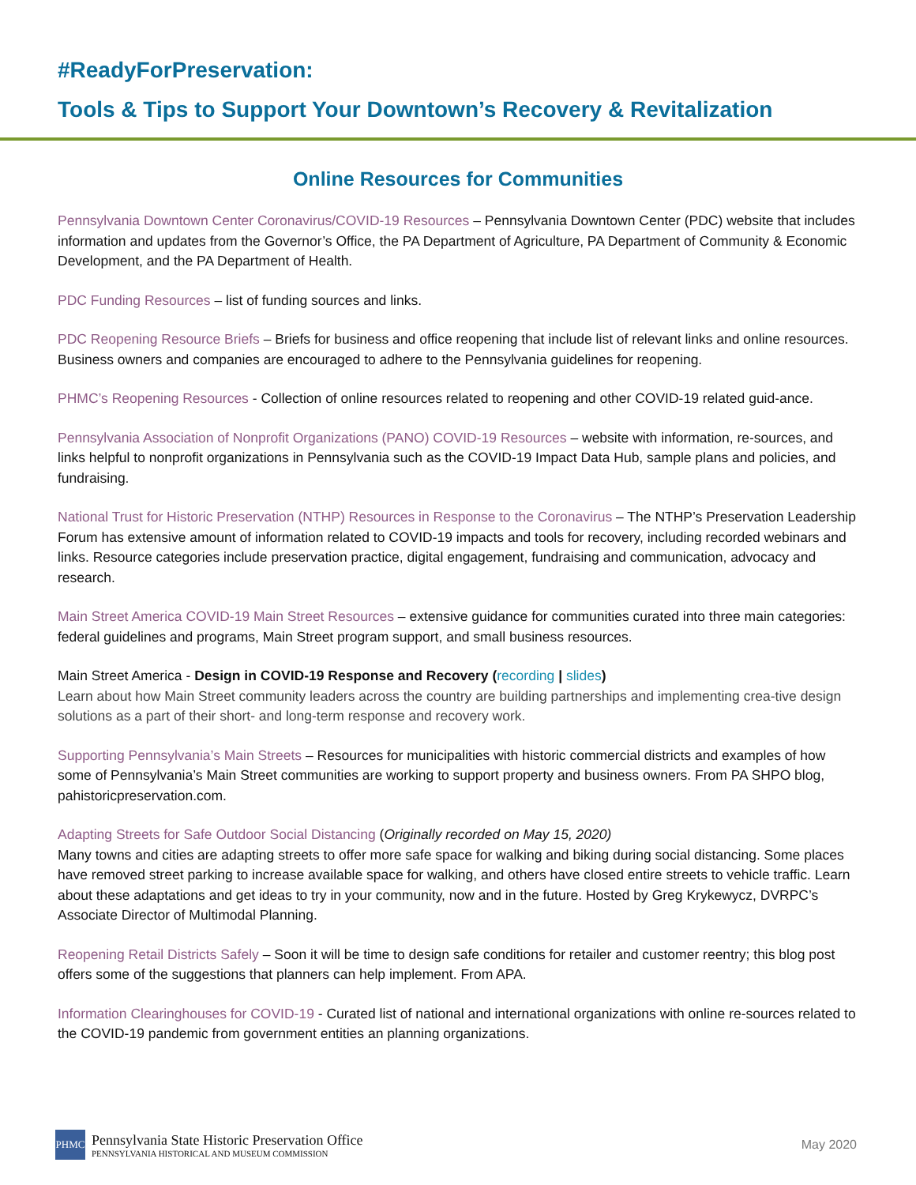#ReadyForPreservation:
Tools & Tips to Support Your Downtown’s Recovery & Revitalization
Online Resources for Communities
Pennsylvania Downtown Center Coronavirus/COVID-19 Resources – Pennsylvania Downtown Center (PDC) website that includes information and updates from the Governor’s Office, the PA Department of Agriculture, PA Department of Community & Economic Development, and the PA Department of Health.
PDC Funding Resources – list of funding sources and links.
PDC Reopening Resource Briefs – Briefs for business and office reopening that include list of relevant links and online resources. Business owners and companies are encouraged to adhere to the Pennsylvania guidelines for reopening.
PHMC’s Reopening Resources - Collection of online resources related to reopening and other COVID-19 related guid-ance.
Pennsylvania Association of Nonprofit Organizations (PANO) COVID-19 Resources – website with information, re-sources, and links helpful to nonprofit organizations in Pennsylvania such as the COVID-19 Impact Data Hub, sample plans and policies, and fundraising.
National Trust for Historic Preservation (NTHP) Resources in Response to the Coronavirus – The NTHP’s Preservation Leadership Forum has extensive amount of information related to COVID-19 impacts and tools for recovery, including recorded webinars and links. Resource categories include preservation practice, digital engagement, fundraising and communication, advocacy and research.
Main Street America COVID-19 Main Street Resources – extensive guidance for communities curated into three main categories: federal guidelines and programs, Main Street program support, and small business resources.
Main Street America - Design in COVID-19 Response and Recovery (recording | slides)
Learn about how Main Street community leaders across the country are building partnerships and implementing crea-tive design solutions as a part of their short- and long-term response and recovery work.
Supporting Pennsylvania’s Main Streets – Resources for municipalities with historic commercial districts and examples of how some of Pennsylvania’s Main Street communities are working to support property and business owners. From PA SHPO blog, pahistoricpreservation.com.
Adapting Streets for Safe Outdoor Social Distancing (Originally recorded on May 15, 2020)
Many towns and cities are adapting streets to offer more safe space for walking and biking during social distancing. Some places have removed street parking to increase available space for walking, and others have closed entire streets to vehicle traffic. Learn about these adaptations and get ideas to try in your community, now and in the future. Hosted by Greg Krykewycz, DVRPC’s Associate Director of Multimodal Planning.
Reopening Retail Districts Safely – Soon it will be time to design safe conditions for retailer and customer reentry; this blog post offers some of the suggestions that planners can help implement. From APA.
Information Clearinghouses for COVID-19 - Curated list of national and international organizations with online re-sources related to the COVID-19 pandemic from government entities an planning organizations.
PHMC
Pennsylvania State Historic Preservation Office
PENNSYLVANIA HISTORICAL AND MUSEUM COMMISSION
May 2020